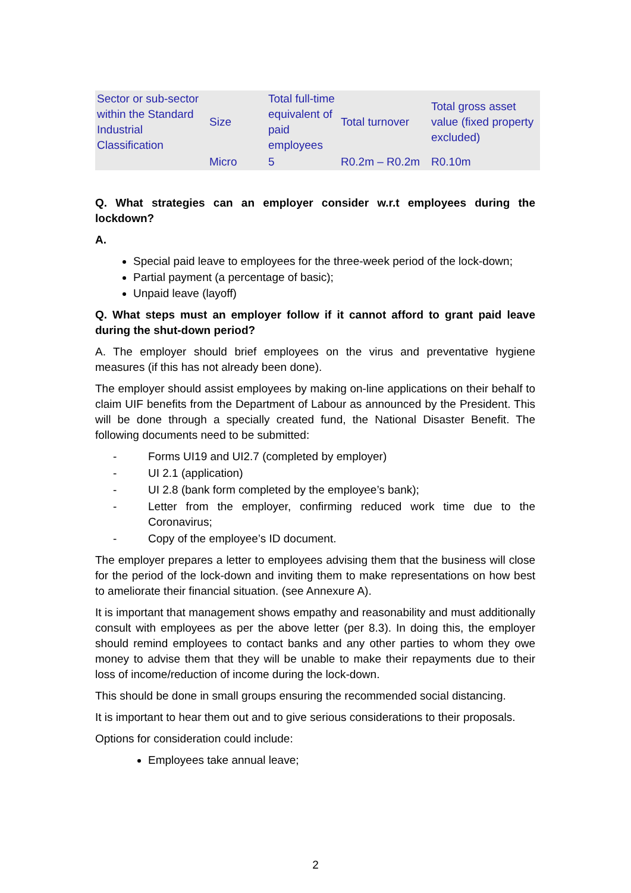| Sector or sub-sector within the Standard Industrial Classification | Size | Total full-time equivalent of paid employees | Total turnover | Total gross asset value (fixed property excluded) |
| | Micro | 5 | R0.2m – R0.2m | R0.10m |
Q. What strategies can an employer consider w.r.t employees during the lockdown?
A.
Special paid leave to employees for the three-week period of the lock-down;
Partial payment (a percentage of basic);
Unpaid leave (layoff)
Q. What steps must an employer follow if it cannot afford to grant paid leave during the shut-down period?
A. The employer should brief employees on the virus and preventative hygiene measures (if this has not already been done).
The employer should assist employees by making on-line applications on their behalf to claim UIF benefits from the Department of Labour as announced by the President. This will be done through a specially created fund, the National Disaster Benefit. The following documents need to be submitted:
- Forms UI19 and UI2.7 (completed by employer)
- UI 2.1 (application)
- UI 2.8 (bank form completed by the employee’s bank);
- Letter from the employer, confirming reduced work time due to the Coronavirus;
- Copy of the employee’s ID document.
The employer prepares a letter to employees advising them that the business will close for the period of the lock-down and inviting them to make representations on how best to ameliorate their financial situation. (see Annexure A).
It is important that management shows empathy and reasonability and must additionally consult with employees as per the above letter (per 8.3). In doing this, the employer should remind employees to contact banks and any other parties to whom they owe money to advise them that they will be unable to make their repayments due to their loss of income/reduction of income during the lock-down.
This should be done in small groups ensuring the recommended social distancing.
It is important to hear them out and to give serious considerations to their proposals.
Options for consideration could include:
Employees take annual leave;
2